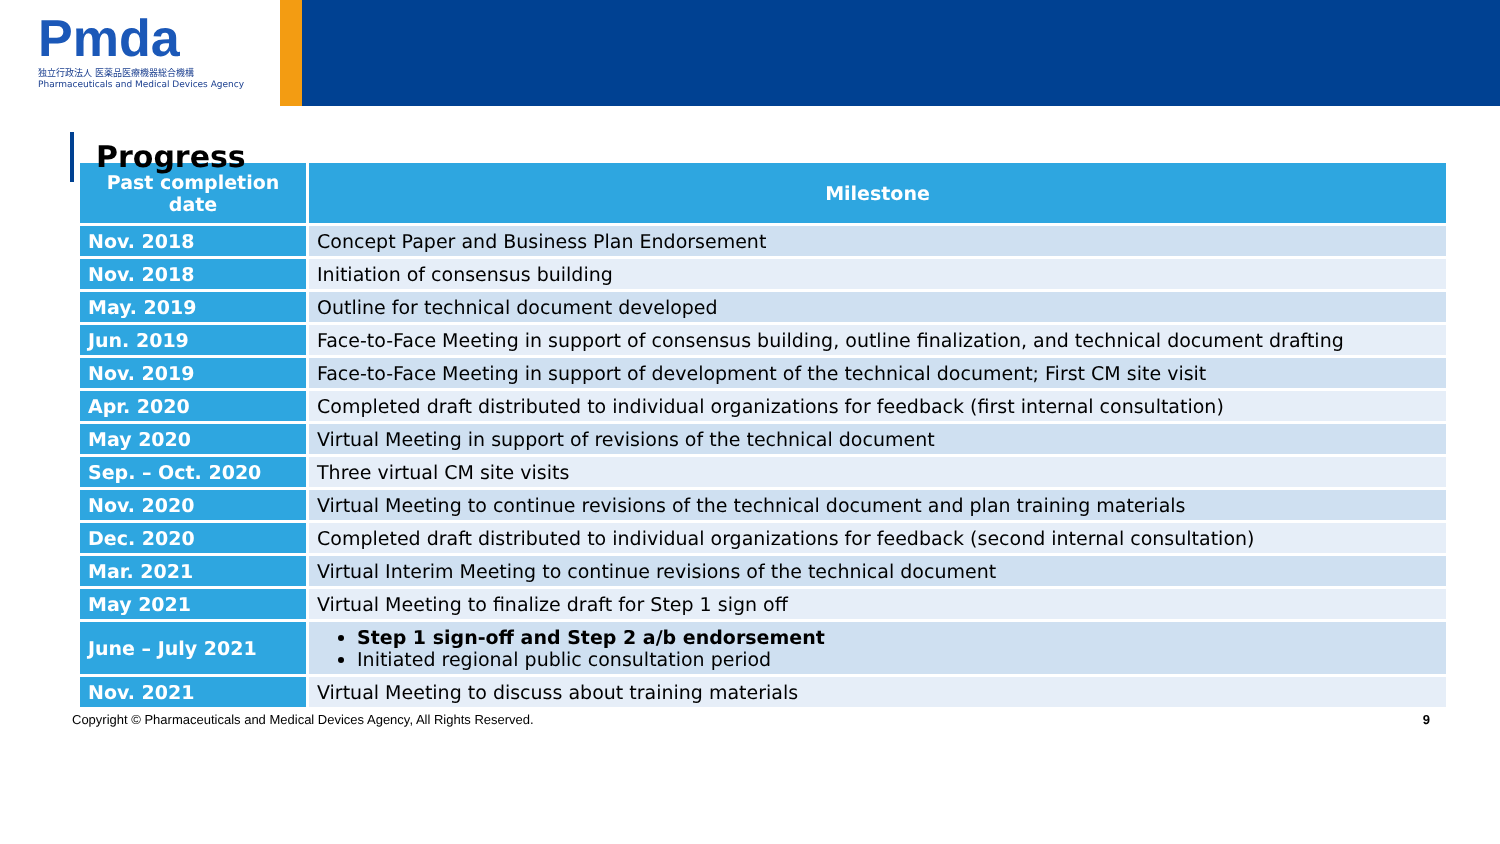Pmda
独立行政法人 医薬品医療機器総合機構
Pharmaceuticals and Medical Devices Agency
Progress
| Past completion date | Milestone |
| --- | --- |
| Nov. 2018 | Concept Paper and Business Plan Endorsement |
| Nov. 2018 | Initiation of consensus building |
| May. 2019 | Outline for technical document developed |
| Jun. 2019 | Face-to-Face Meeting in support of consensus building, outline finalization, and technical document drafting |
| Nov. 2019 | Face-to-Face Meeting in support of development of the technical document; First CM site visit |
| Apr. 2020 | Completed draft distributed to individual organizations for feedback (first internal consultation) |
| May 2020 | Virtual Meeting in support of revisions of the technical document |
| Sep. – Oct. 2020 | Three virtual CM site visits |
| Nov. 2020 | Virtual Meeting to continue revisions of the technical document and plan training materials |
| Dec. 2020 | Completed draft distributed to individual organizations for feedback (second internal consultation) |
| Mar. 2021 | Virtual Interim Meeting to continue revisions of the technical document |
| May 2021 | Virtual Meeting to finalize draft for Step 1 sign off |
| June – July 2021 | Step 1 sign-off and Step 2 a/b endorsement Initiated regional public consultation period |
| Nov. 2021 | Virtual Meeting to discuss about training materials |
Copyright © Pharmaceuticals and Medical Devices Agency, All Rights Reserved. 9